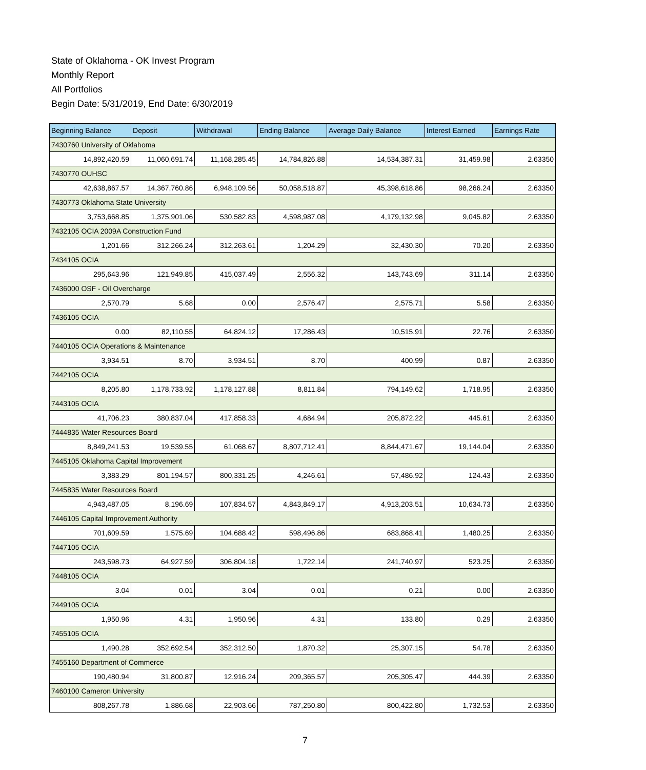State of Oklahoma - OK Invest Program
Monthly Report
All Portfolios
Begin Date: 5/31/2019, End Date: 6/30/2019
| Beginning Balance | Deposit | Withdrawal | Ending Balance | Average Daily Balance | Interest Earned | Earnings Rate |
| --- | --- | --- | --- | --- | --- | --- |
| 7430760 University of Oklahoma | | | | | | |
| 14,892,420.59 | 11,060,691.74 | 11,168,285.45 | 14,784,826.88 | 14,534,387.31 | 31,459.98 | 2.63350 |
| 7430770 OUHSC | | | | | | |
| 42,638,867.57 | 14,367,760.86 | 6,948,109.56 | 50,058,518.87 | 45,398,618.86 | 98,266.24 | 2.63350 |
| 7430773 Oklahoma State University | | | | | | |
| 3,753,668.85 | 1,375,901.06 | 530,582.83 | 4,598,987.08 | 4,179,132.98 | 9,045.82 | 2.63350 |
| 7432105 OCIA 2009A Construction Fund | | | | | | |
| 1,201.66 | 312,266.24 | 312,263.61 | 1,204.29 | 32,430.30 | 70.20 | 2.63350 |
| 7434105 OCIA | | | | | | |
| 295,643.96 | 121,949.85 | 415,037.49 | 2,556.32 | 143,743.69 | 311.14 | 2.63350 |
| 7436000 OSF - Oil Overcharge | | | | | | |
| 2,570.79 | 5.68 | 0.00 | 2,576.47 | 2,575.71 | 5.58 | 2.63350 |
| 7436105 OCIA | | | | | | |
| 0.00 | 82,110.55 | 64,824.12 | 17,286.43 | 10,515.91 | 22.76 | 2.63350 |
| 7440105 OCIA Operations & Maintenance | | | | | | |
| 3,934.51 | 8.70 | 3,934.51 | 8.70 | 400.99 | 0.87 | 2.63350 |
| 7442105 OCIA | | | | | | |
| 8,205.80 | 1,178,733.92 | 1,178,127.88 | 8,811.84 | 794,149.62 | 1,718.95 | 2.63350 |
| 7443105 OCIA | | | | | | |
| 41,706.23 | 380,837.04 | 417,858.33 | 4,684.94 | 205,872.22 | 445.61 | 2.63350 |
| 7444835 Water Resources Board | | | | | | |
| 8,849,241.53 | 19,539.55 | 61,068.67 | 8,807,712.41 | 8,844,471.67 | 19,144.04 | 2.63350 |
| 7445105 Oklahoma Capital Improvement | | | | | | |
| 3,383.29 | 801,194.57 | 800,331.25 | 4,246.61 | 57,486.92 | 124.43 | 2.63350 |
| 7445835 Water Resources Board | | | | | | |
| 4,943,487.05 | 8,196.69 | 107,834.57 | 4,843,849.17 | 4,913,203.51 | 10,634.73 | 2.63350 |
| 7446105 Capital Improvement Authority | | | | | | |
| 701,609.59 | 1,575.69 | 104,688.42 | 598,496.86 | 683,868.41 | 1,480.25 | 2.63350 |
| 7447105 OCIA | | | | | | |
| 243,598.73 | 64,927.59 | 306,804.18 | 1,722.14 | 241,740.97 | 523.25 | 2.63350 |
| 7448105 OCIA | | | | | | |
| 3.04 | 0.01 | 3.04 | 0.01 | 0.21 | 0.00 | 2.63350 |
| 7449105 OCIA | | | | | | |
| 1,950.96 | 4.31 | 1,950.96 | 4.31 | 133.80 | 0.29 | 2.63350 |
| 7455105 OCIA | | | | | | |
| 1,490.28 | 352,692.54 | 352,312.50 | 1,870.32 | 25,307.15 | 54.78 | 2.63350 |
| 7455160 Department of Commerce | | | | | | |
| 190,480.94 | 31,800.87 | 12,916.24 | 209,365.57 | 205,305.47 | 444.39 | 2.63350 |
| 7460100 Cameron University | | | | | | |
| 808,267.78 | 1,886.68 | 22,903.66 | 787,250.80 | 800,422.80 | 1,732.53 | 2.63350 |
7